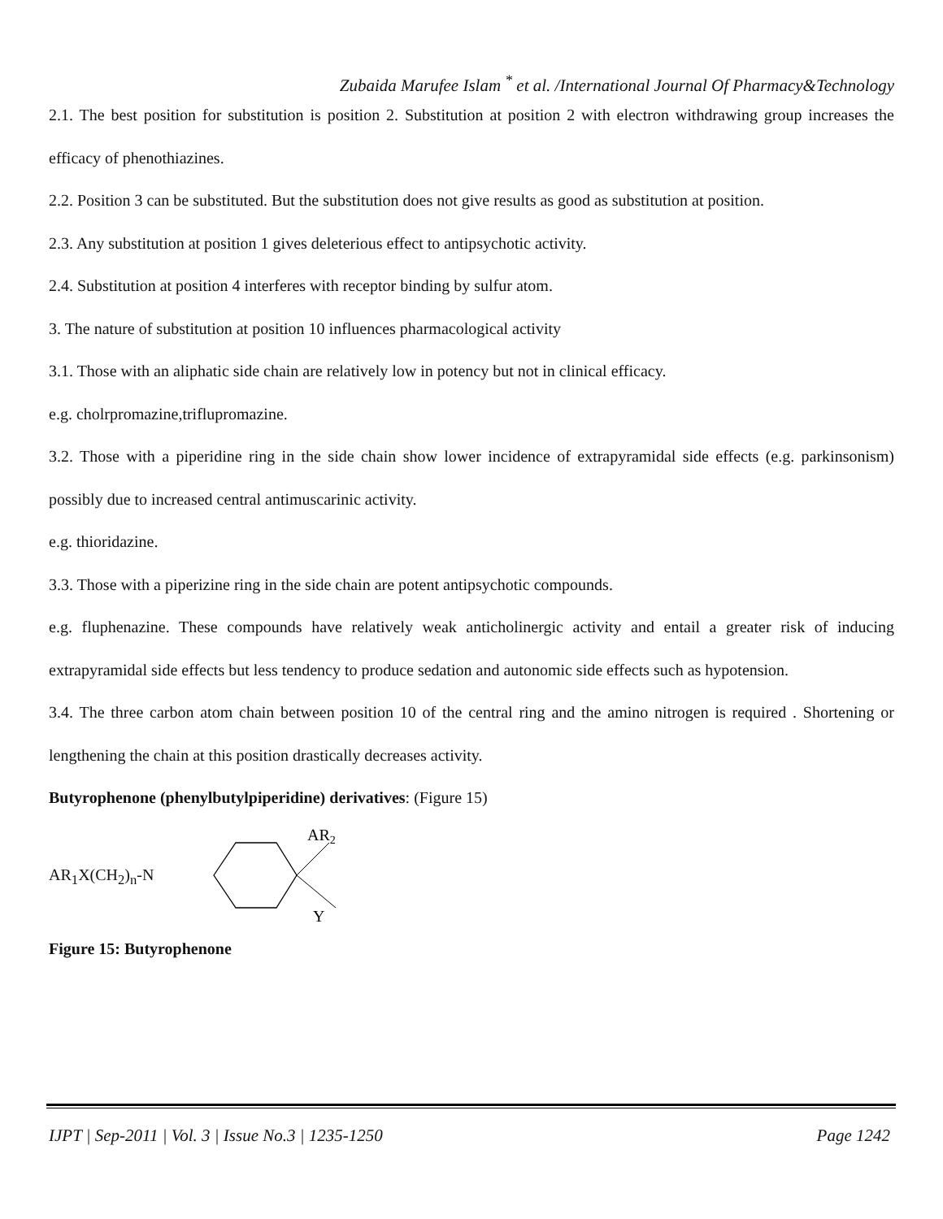Zubaida Marufee Islam <sup>*</sup> et al. /International Journal Of Pharmacy&Technology
2.1. The best position for substitution is position 2. Substitution at position 2 with electron withdrawing group increases the efficacy of phenothiazines.
2.2. Position 3 can be substituted. But the substitution does not give results as good as substitution at position.
2.3. Any substitution at position 1 gives deleterious effect to antipsychotic activity.
2.4. Substitution at position 4 interferes with receptor binding by sulfur atom.
3. The nature of substitution at position 10 influences pharmacological activity
3.1. Those with an aliphatic side chain are relatively low in potency but not in clinical efficacy.
e.g. cholrpromazine,triflupromazine.
3.2. Those with a piperidine ring in the side chain show lower incidence of extrapyramidal side effects (e.g. parkinsonism) possibly due to increased central antimuscarinic activity.
e.g. thioridazine.
3.3. Those with a piperizine ring in the side chain are potent antipsychotic compounds.
e.g. fluphenazine. These compounds have relatively weak anticholinergic activity and entail a greater risk of inducing extrapyramidal side effects but less tendency to produce sedation and autonomic side effects such as hypotension.
3.4. The three carbon atom chain between position 10 of the central ring and the amino nitrogen is required . Shortening or lengthening the chain at this position drastically decreases activity.
Butyrophenone (phenylbutylpiperidine) derivatives: (Figure 15)
AR<sub>1</sub>X(CH<sub>2</sub>)<sub>n</sub>-N
AR2
Y
Figure 15: Butyrophenone
IJPT | Sep-2011 | Vol. 3 | Issue No.3 | 1235-1250 Page 1242